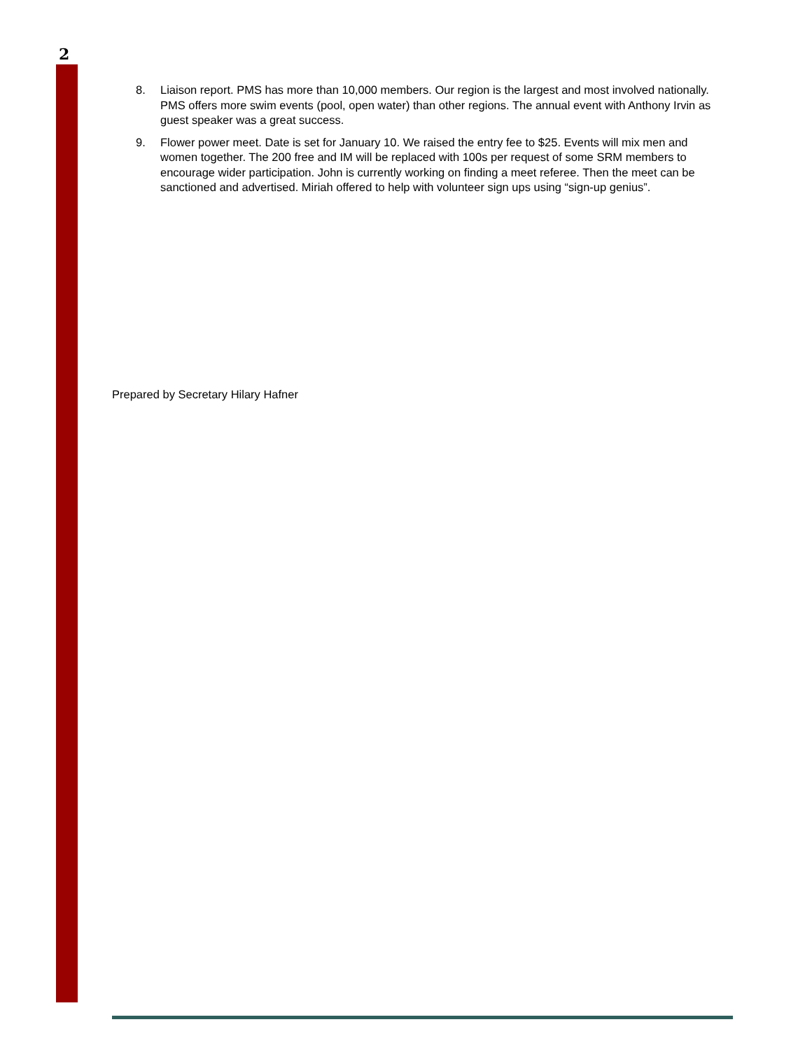2
8. Liaison report. PMS has more than 10,000 members. Our region is the largest and most involved nationally. PMS offers more swim events (pool, open water) than other regions. The annual event with Anthony Irvin as guest speaker was a great success.
9. Flower power meet. Date is set for January 10. We raised the entry fee to $25. Events will mix men and women together. The 200 free and IM will be replaced with 100s per request of some SRM members to encourage wider participation. John is currently working on finding a meet referee. Then the meet can be sanctioned and advertised. Miriah offered to help with volunteer sign ups using “sign-up genius”.
Prepared by Secretary Hilary Hafner